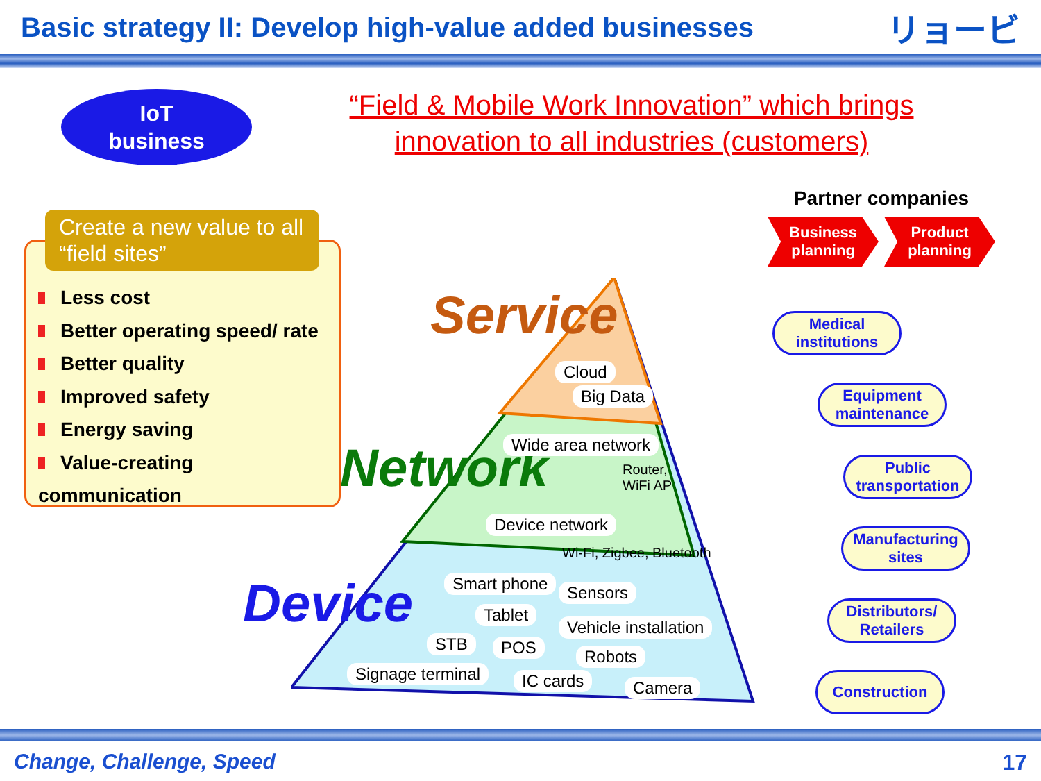Basic strategy II: Develop high-value added businesses
リョービ
IoT
business
“Field & Mobile Work Innovation” which brings innovation to all industries (customers)
Create a new value to all “field sites”
Less cost
Better operating speed/ rate
Better quality
Improved safety
Energy saving
Value-creating
communication
Service
Network
Device
Cloud
Big Data
Wide area network
Router,
WiFi AP
Device network
Wi-Fi, Zigbee, Bluetooth
Smart phone Sensors
Tablet
Vehicle installation
STB POS Robots
Signage terminal IC cards Camera
Partner companies
Business
planning Product
planning
Medical institutions
Equipment maintenance
Public transportation
Manufacturing sites
Distributors/ Retailers
Construction
Change, Challenge, Speed 17